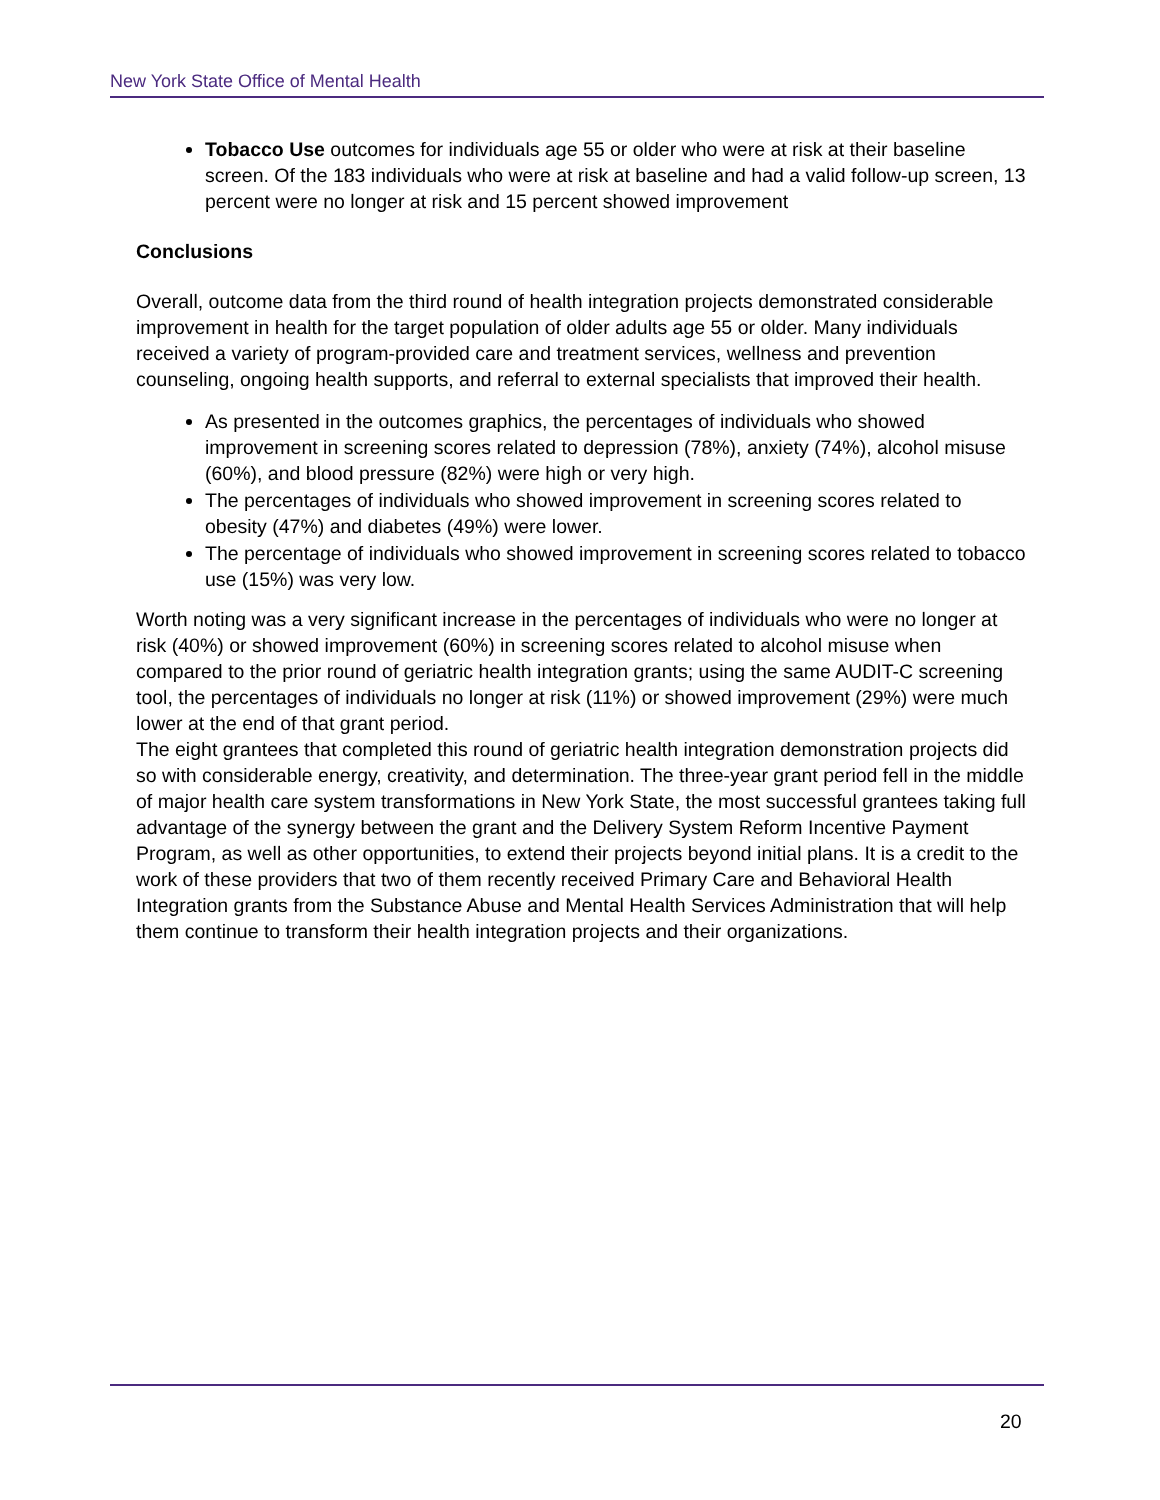New York State Office of Mental Health
Tobacco Use outcomes for individuals age 55 or older who were at risk at their baseline screen. Of the 183 individuals who were at risk at baseline and had a valid follow-up screen, 13 percent were no longer at risk and 15 percent showed improvement
Conclusions
Overall, outcome data from the third round of health integration projects demonstrated considerable improvement in health for the target population of older adults age 55 or older. Many individuals received a variety of program-provided care and treatment services, wellness and prevention counseling, ongoing health supports, and referral to external specialists that improved their health.
As presented in the outcomes graphics, the percentages of individuals who showed improvement in screening scores related to depression (78%), anxiety (74%), alcohol misuse (60%), and blood pressure (82%) were high or very high.
The percentages of individuals who showed improvement in screening scores related to obesity (47%) and diabetes (49%) were lower.
The percentage of individuals who showed improvement in screening scores related to tobacco use (15%) was very low.
Worth noting was a very significant increase in the percentages of individuals who were no longer at risk (40%) or showed improvement (60%) in screening scores related to alcohol misuse when compared to the prior round of geriatric health integration grants; using the same AUDIT-C screening tool, the percentages of individuals no longer at risk (11%) or showed improvement (29%) were much lower at the end of that grant period.
The eight grantees that completed this round of geriatric health integration demonstration projects did so with considerable energy, creativity, and determination. The three-year grant period fell in the middle of major health care system transformations in New York State, the most successful grantees taking full advantage of the synergy between the grant and the Delivery System Reform Incentive Payment Program, as well as other opportunities, to extend their projects beyond initial plans. It is a credit to the work of these providers that two of them recently received Primary Care and Behavioral Health Integration grants from the Substance Abuse and Mental Health Services Administration that will help them continue to transform their health integration projects and their organizations.
20